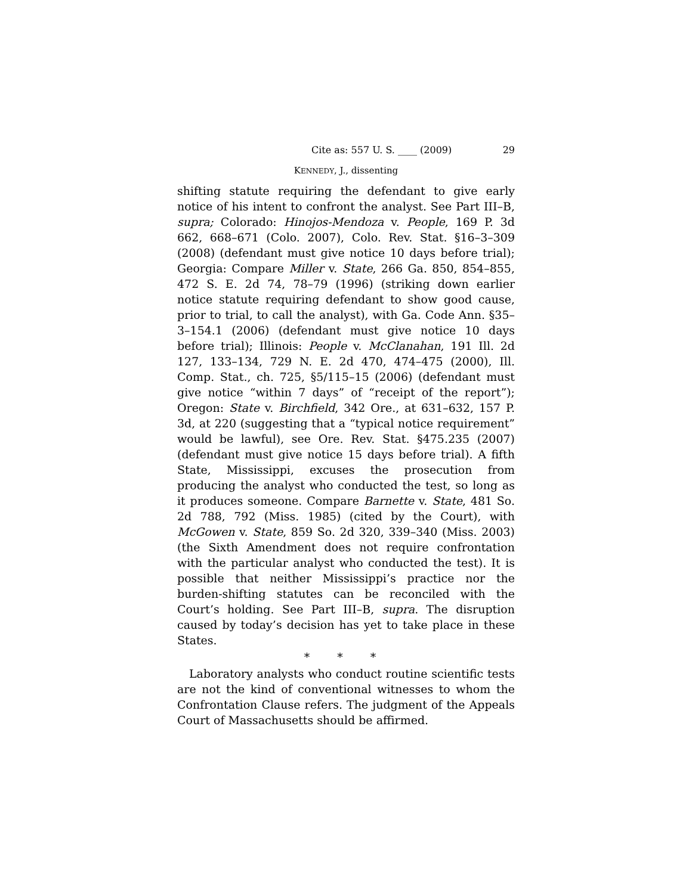Cite as: 557 U. S. ____ (2009) 29
KENNEDY, J., dissenting
shifting statute requiring the defendant to give early notice of his intent to confront the analyst. See Part III–B, supra; Colorado: Hinojos-Mendoza v. People, 169 P. 3d 662, 668–671 (Colo. 2007), Colo. Rev. Stat. §16–3–309 (2008) (defendant must give notice 10 days before trial); Georgia: Compare Miller v. State, 266 Ga. 850, 854–855, 472 S. E. 2d 74, 78–79 (1996) (striking down earlier notice statute requiring defendant to show good cause, prior to trial, to call the analyst), with Ga. Code Ann. §35–3–154.1 (2006) (defendant must give notice 10 days before trial); Illinois: People v. McClanahan, 191 Ill. 2d 127, 133–134, 729 N. E. 2d 470, 474–475 (2000), Ill. Comp. Stat., ch. 725, §5/115–15 (2006) (defendant must give notice “within 7 days” of “receipt of the report”); Oregon: State v. Birchfield, 342 Ore., at 631–632, 157 P. 3d, at 220 (suggesting that a “typical notice requirement” would be lawful), see Ore. Rev. Stat. §475.235 (2007) (defendant must give notice 15 days before trial). A fifth State, Mississippi, excuses the prosecution from producing the analyst who conducted the test, so long as it produces someone. Compare Barnette v. State, 481 So. 2d 788, 792 (Miss. 1985) (cited by the Court), with McGowen v. State, 859 So. 2d 320, 339–340 (Miss. 2003) (the Sixth Amendment does not require confrontation with the particular analyst who conducted the test). It is possible that neither Mississippi’s practice nor the burden-shifting statutes can be reconciled with the Court’s holding. See Part III–B, supra. The disruption caused by today’s decision has yet to take place in these States.
* * *
Laboratory analysts who conduct routine scientific tests are not the kind of conventional witnesses to whom the Confrontation Clause refers. The judgment of the Appeals Court of Massachusetts should be affirmed.